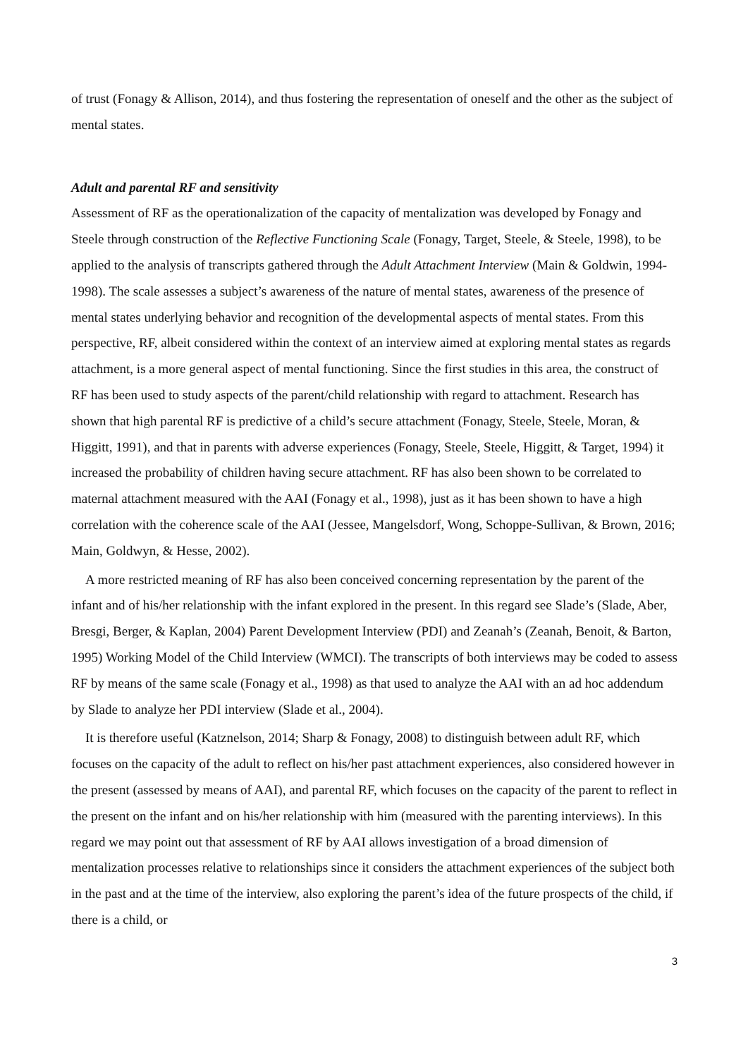of trust (Fonagy & Allison, 2014), and thus fostering the representation of oneself and the other as the subject of mental states.
Adult and parental RF and sensitivity
Assessment of RF as the operationalization of the capacity of mentalization was developed by Fonagy and Steele through construction of the Reflective Functioning Scale (Fonagy, Target, Steele, & Steele, 1998), to be applied to the analysis of transcripts gathered through the Adult Attachment Interview (Main & Goldwin, 1994-1998). The scale assesses a subject’s awareness of the nature of mental states, awareness of the presence of mental states underlying behavior and recognition of the developmental aspects of mental states. From this perspective, RF, albeit considered within the context of an interview aimed at exploring mental states as regards attachment, is a more general aspect of mental functioning. Since the first studies in this area, the construct of RF has been used to study aspects of the parent/child relationship with regard to attachment. Research has shown that high parental RF is predictive of a child’s secure attachment (Fonagy, Steele, Steele, Moran, & Higgitt, 1991), and that in parents with adverse experiences (Fonagy, Steele, Steele, Higgitt, & Target, 1994) it increased the probability of children having secure attachment. RF has also been shown to be correlated to maternal attachment measured with the AAI (Fonagy et al., 1998), just as it has been shown to have a high correlation with the coherence scale of the AAI (Jessee, Mangelsdorf, Wong, Schoppe-Sullivan, & Brown, 2016; Main, Goldwyn, & Hesse, 2002).
A more restricted meaning of RF has also been conceived concerning representation by the parent of the infant and of his/her relationship with the infant explored in the present. In this regard see Slade’s (Slade, Aber, Bresgi, Berger, & Kaplan, 2004) Parent Development Interview (PDI) and Zeanah’s (Zeanah, Benoit, & Barton, 1995) Working Model of the Child Interview (WMCI). The transcripts of both interviews may be coded to assess RF by means of the same scale (Fonagy et al., 1998) as that used to analyze the AAI with an ad hoc addendum by Slade to analyze her PDI interview (Slade et al., 2004).
It is therefore useful (Katznelson, 2014; Sharp & Fonagy, 2008) to distinguish between adult RF, which focuses on the capacity of the adult to reflect on his/her past attachment experiences, also considered however in the present (assessed by means of AAI), and parental RF, which focuses on the capacity of the parent to reflect in the present on the infant and on his/her relationship with him (measured with the parenting interviews). In this regard we may point out that assessment of RF by AAI allows investigation of a broad dimension of mentalization processes relative to relationships since it considers the attachment experiences of the subject both in the past and at the time of the interview, also exploring the parent’s idea of the future prospects of the child, if there is a child, or
3